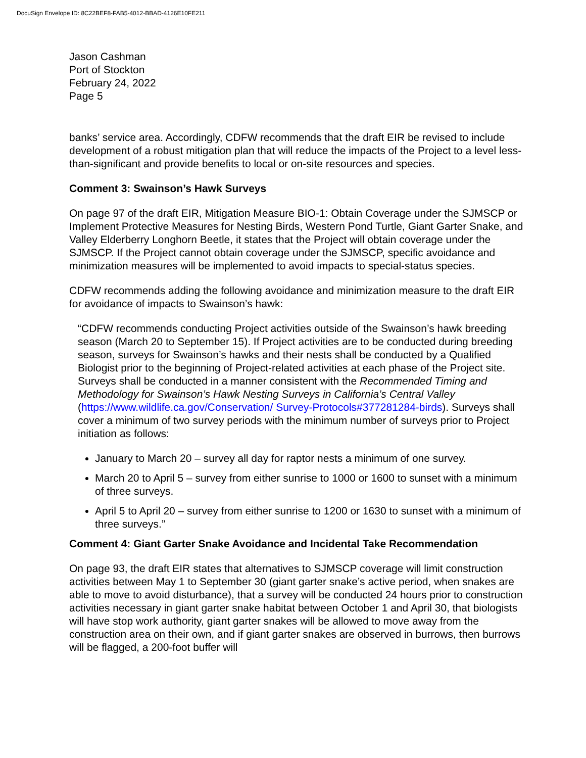DocuSign Envelope ID: 8C22BEF8-FAB5-4012-BBAD-4126E10FE211
Jason Cashman
Port of Stockton
February 24, 2022
Page 5
banks’ service area. Accordingly, CDFW recommends that the draft EIR be revised to include development of a robust mitigation plan that will reduce the impacts of the Project to a level less-than-significant and provide benefits to local or on-site resources and species.
Comment 3: Swainson’s Hawk Surveys
On page 97 of the draft EIR, Mitigation Measure BIO-1: Obtain Coverage under the SJMSCP or Implement Protective Measures for Nesting Birds, Western Pond Turtle, Giant Garter Snake, and Valley Elderberry Longhorn Beetle, it states that the Project will obtain coverage under the SJMSCP. If the Project cannot obtain coverage under the SJMSCP, specific avoidance and minimization measures will be implemented to avoid impacts to special-status species.
CDFW recommends adding the following avoidance and minimization measure to the draft EIR for avoidance of impacts to Swainson’s hawk:
“CDFW recommends conducting Project activities outside of the Swainson’s hawk breeding season (March 20 to September 15). If Project activities are to be conducted during breeding season, surveys for Swainson’s hawks and their nests shall be conducted by a Qualified Biologist prior to the beginning of Project-related activities at each phase of the Project site. Surveys shall be conducted in a manner consistent with the Recommended Timing and Methodology for Swainson’s Hawk Nesting Surveys in California’s Central Valley (https://www.wildlife.ca.gov/Conservation/ Survey-Protocols#377281284-birds). Surveys shall cover a minimum of two survey periods with the minimum number of surveys prior to Project initiation as follows:
January to March 20 – survey all day for raptor nests a minimum of one survey.
March 20 to April 5 – survey from either sunrise to 1000 or 1600 to sunset with a minimum of three surveys.
April 5 to April 20 – survey from either sunrise to 1200 or 1630 to sunset with a minimum of three surveys.”
Comment 4: Giant Garter Snake Avoidance and Incidental Take Recommendation
On page 93, the draft EIR states that alternatives to SJMSCP coverage will limit construction activities between May 1 to September 30 (giant garter snake’s active period, when snakes are able to move to avoid disturbance), that a survey will be conducted 24 hours prior to construction activities necessary in giant garter snake habitat between October 1 and April 30, that biologists will have stop work authority, giant garter snakes will be allowed to move away from the construction area on their own, and if giant garter snakes are observed in burrows, then burrows will be flagged, a 200-foot buffer will